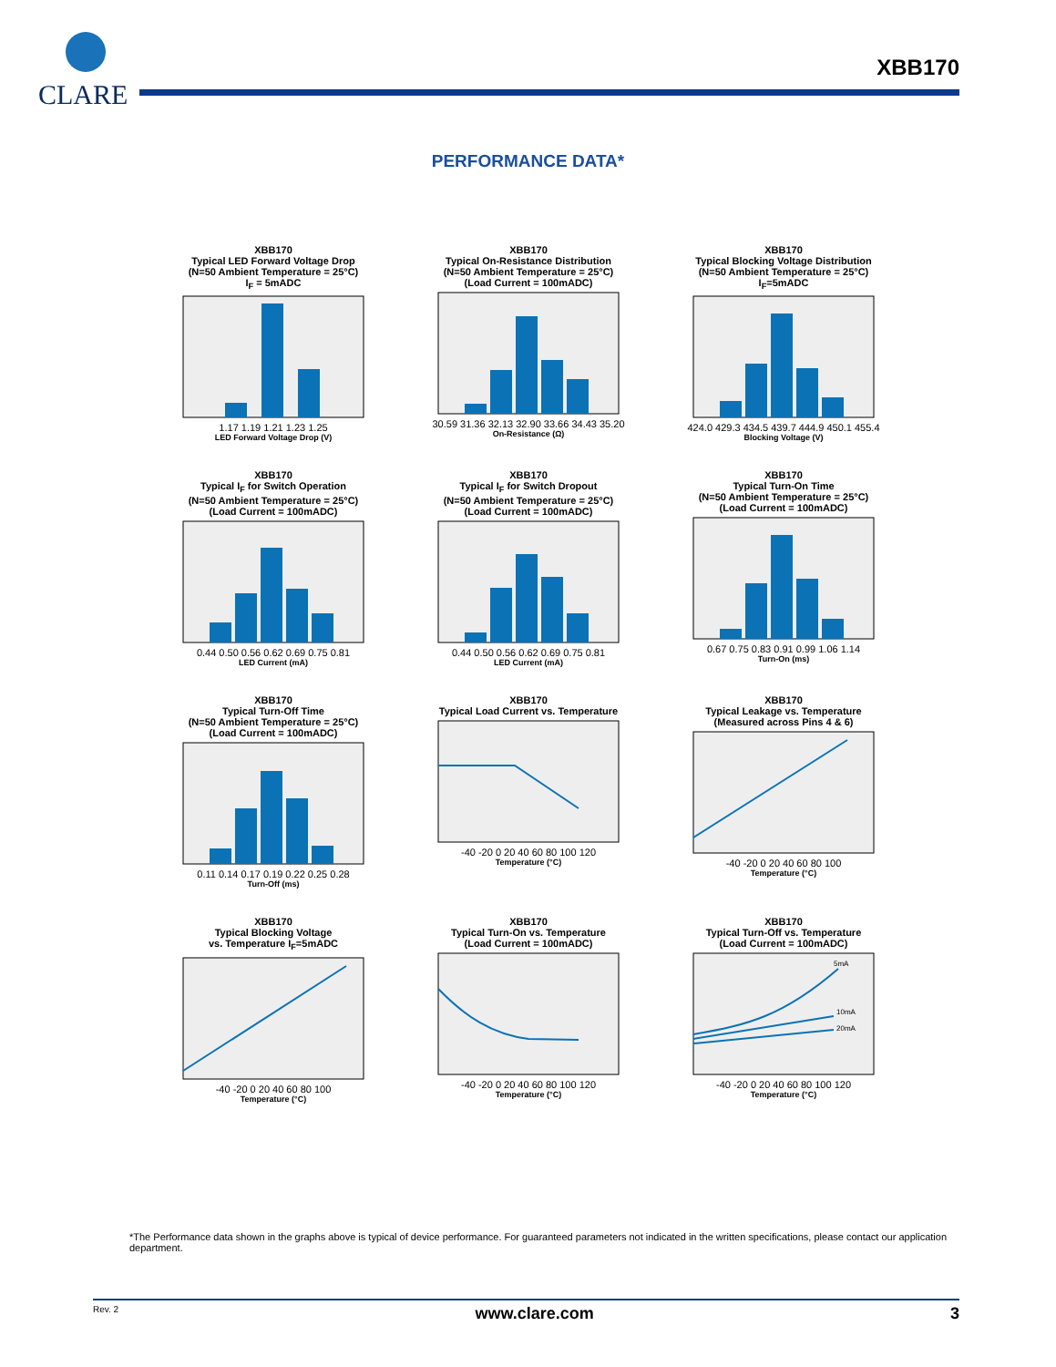CLARE
XBB170
PERFORMANCE DATA*
XBB170
Typical LED Forward Voltage Drop
(N=50 Ambient Temperature = 25°C)
I<sub>F</sub> = 5mADC
1.17 1.19 1.21 1.23 1.25
LED Forward Voltage Drop (V)
XBB170
Typical On-Resistance Distribution
(N=50 Ambient Temperature = 25°C)
(Load Current = 100mADC)
30.59 31.36 32.13 32.90 33.66 34.43 35.20
On-Resistance (Ω)
XBB170
Typical Blocking Voltage Distribution
(N=50 Ambient Temperature = 25°C)
I<sub>F</sub>=5mADC
424.0 429.3 434.5 439.7 444.9 450.1 455.4
Blocking Voltage (V)
XBB170
Typical I<sub>F</sub> for Switch Operation
(N=50 Ambient Temperature = 25°C)
(Load Current = 100mADC)
0.44 0.50 0.56 0.62 0.69 0.75 0.81
LED Current (mA)
XBB170
Typical I<sub>F</sub> for Switch Dropout
(N=50 Ambient Temperature = 25°C)
(Load Current = 100mADC)
0.44 0.50 0.56 0.62 0.69 0.75 0.81
LED Current (mA)
XBB170
Typical Turn-On Time
(N=50 Ambient Temperature = 25°C)
(Load Current = 100mADC)
0.67 0.75 0.83 0.91 0.99 1.06 1.14
Turn-On (ms)
XBB170
Typical Turn-Off Time
(N=50 Ambient Temperature = 25°C)
(Load Current = 100mADC)
0.11 0.14 0.17 0.19 0.22 0.25 0.28
Turn-Off (ms)
XBB170
Typical Load Current vs. Temperature
-40 -20 0 20 40 60 80 100 120
Temperature (°C)
XBB170
Typical Leakage vs. Temperature
(Measured across Pins 4 & 6)
-40 -20 0 20 40 60 80 100
Temperature (°C)
XBB170
Typical Blocking Voltage
vs. Temperature I<sub>F</sub>=5mADC
-40 -20 0 20 40 60 80 100
Temperature (°C)
XBB170
Typical Turn-On vs. Temperature
(Load Current = 100mADC)
-40 -20 0 20 40 60 80 100 120
Temperature (°C)
XBB170
Typical Turn-Off vs. Temperature
(Load Current = 100mADC)
5mA
10mA
20mA
-40 -20 0 20 40 60 80 100 120
Temperature (°C)
*The Performance data shown in the graphs above is typical of device performance. For guaranteed parameters not indicated in the written specifications, please contact our application department.
Rev. 2 www.clare.com 3